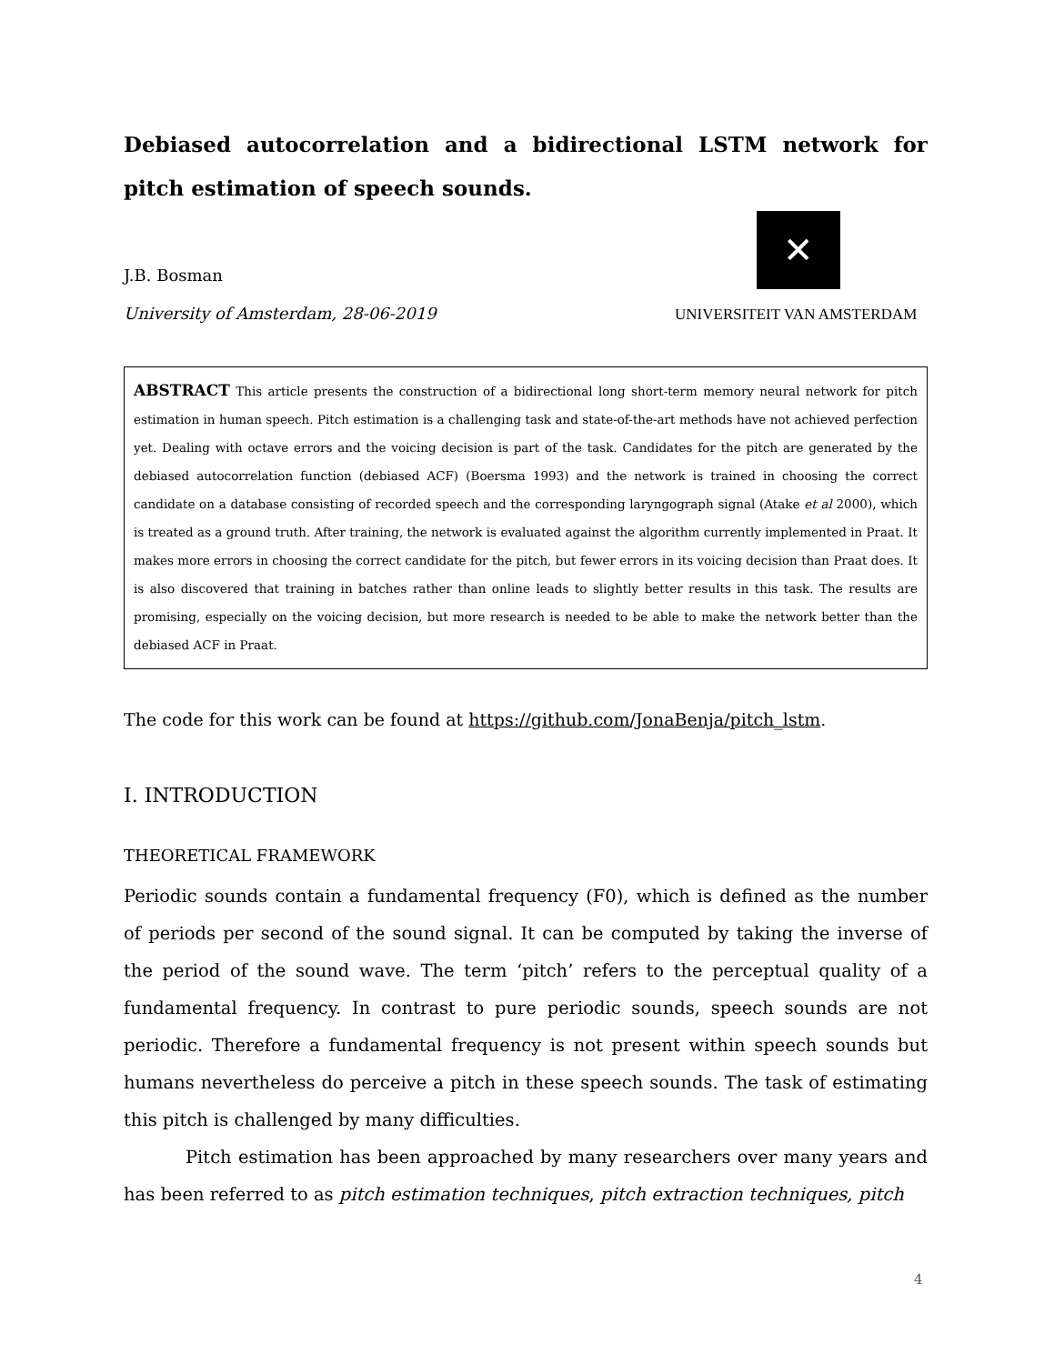Debiased autocorrelation and a bidirectional LSTM network for pitch estimation of speech sounds.
J.B. Bosman
University of Amsterdam, 28-06-2019
✕
UNIVERSITEIT VAN AMSTERDAM
ABSTRACT This article presents the construction of a bidirectional long short-term memory neural network for pitch estimation in human speech. Pitch estimation is a challenging task and state-of-the-art methods have not achieved perfection yet. Dealing with octave errors and the voicing decision is part of the task. Candidates for the pitch are generated by the debiased autocorrelation function (debiased ACF) (Boersma 1993) and the network is trained in choosing the correct candidate on a database consisting of recorded speech and the corresponding laryngograph signal (Atake et al 2000), which is treated as a ground truth. After training, the network is evaluated against the algorithm currently implemented in Praat. It makes more errors in choosing the correct candidate for the pitch, but fewer errors in its voicing decision than Praat does. It is also discovered that training in batches rather than online leads to slightly better results in this task. The results are promising, especially on the voicing decision, but more research is needed to be able to make the network better than the debiased ACF in Praat.
The code for this work can be found at https://github.com/JonaBenja/pitch_lstm.
I. INTRODUCTION
THEORETICAL FRAMEWORK
Periodic sounds contain a fundamental frequency (F0), which is defined as the number of periods per second of the sound signal. It can be computed by taking the inverse of the period of the sound wave. The term ‘pitch’ refers to the perceptual quality of a fundamental frequency. In contrast to pure periodic sounds, speech sounds are not periodic. Therefore a fundamental frequency is not present within speech sounds but humans nevertheless do perceive a pitch in these speech sounds. The task of estimating this pitch is challenged by many difficulties.
Pitch estimation has been approached by many researchers over many years and has been referred to as pitch estimation techniques, pitch extraction techniques, pitch
4